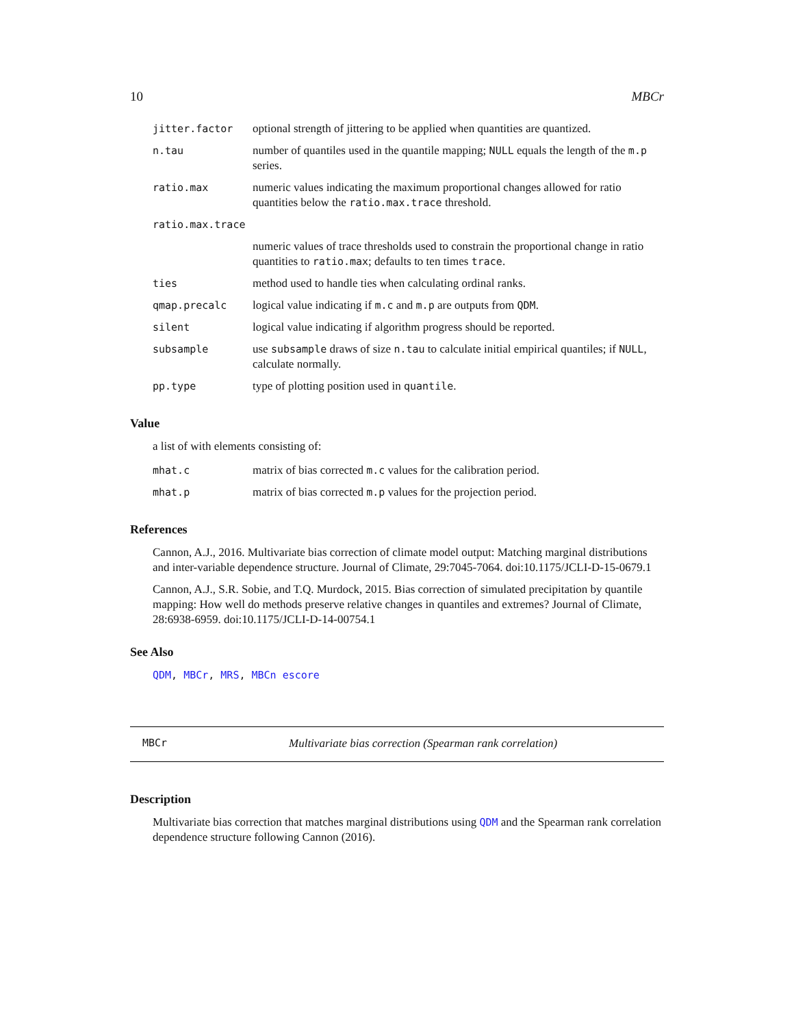10 MBCr
| jitter.factor | optional strength of jittering to be applied when quantities are quantized. |
| n.tau | number of quantiles used in the quantile mapping; NULL equals the length of the m.p series. |
| ratio.max | numeric values indicating the maximum proportional changes allowed for ratio quantities below the ratio.max.trace threshold. |
| ratio.max.trace | |
| | numeric values of trace thresholds used to constrain the proportional change in ratio quantities to ratio.max ; defaults to ten times trace . |
| ties | method used to handle ties when calculating ordinal ranks. |
| qmap.precalc | logical value indicating if m.c and m.p are outputs from QDM . |
| silent | logical value indicating if algorithm progress should be reported. |
| subsample | use subsample draws of size n.tau to calculate initial empirical quantiles; if NULL , calculate normally. |
| pp.type | type of plotting position used in quantile . |
Value
a list of with elements consisting of:
| mhat.c | matrix of bias corrected m.c values for the calibration period. |
| mhat.p | matrix of bias corrected m.p values for the projection period. |
References
Cannon, A.J., 2016. Multivariate bias correction of climate model output: Matching marginal distributions and inter-variable dependence structure. Journal of Climate, 29:7045-7064. doi:10.1175/JCLI-D-15-0679.1
Cannon, A.J., S.R. Sobie, and T.Q. Murdock, 2015. Bias correction of simulated precipitation by quantile mapping: How well do methods preserve relative changes in quantiles and extremes? Journal of Climate, 28:6938-6959. doi:10.1175/JCLI-D-14-00754.1
See Also
QDM, MBCr, MRS, MBCn escore
MBCr Multivariate bias correction (Spearman rank correlation)
Description
Multivariate bias correction that matches marginal distributions using QDM and the Spearman rank correlation dependence structure following Cannon (2016).